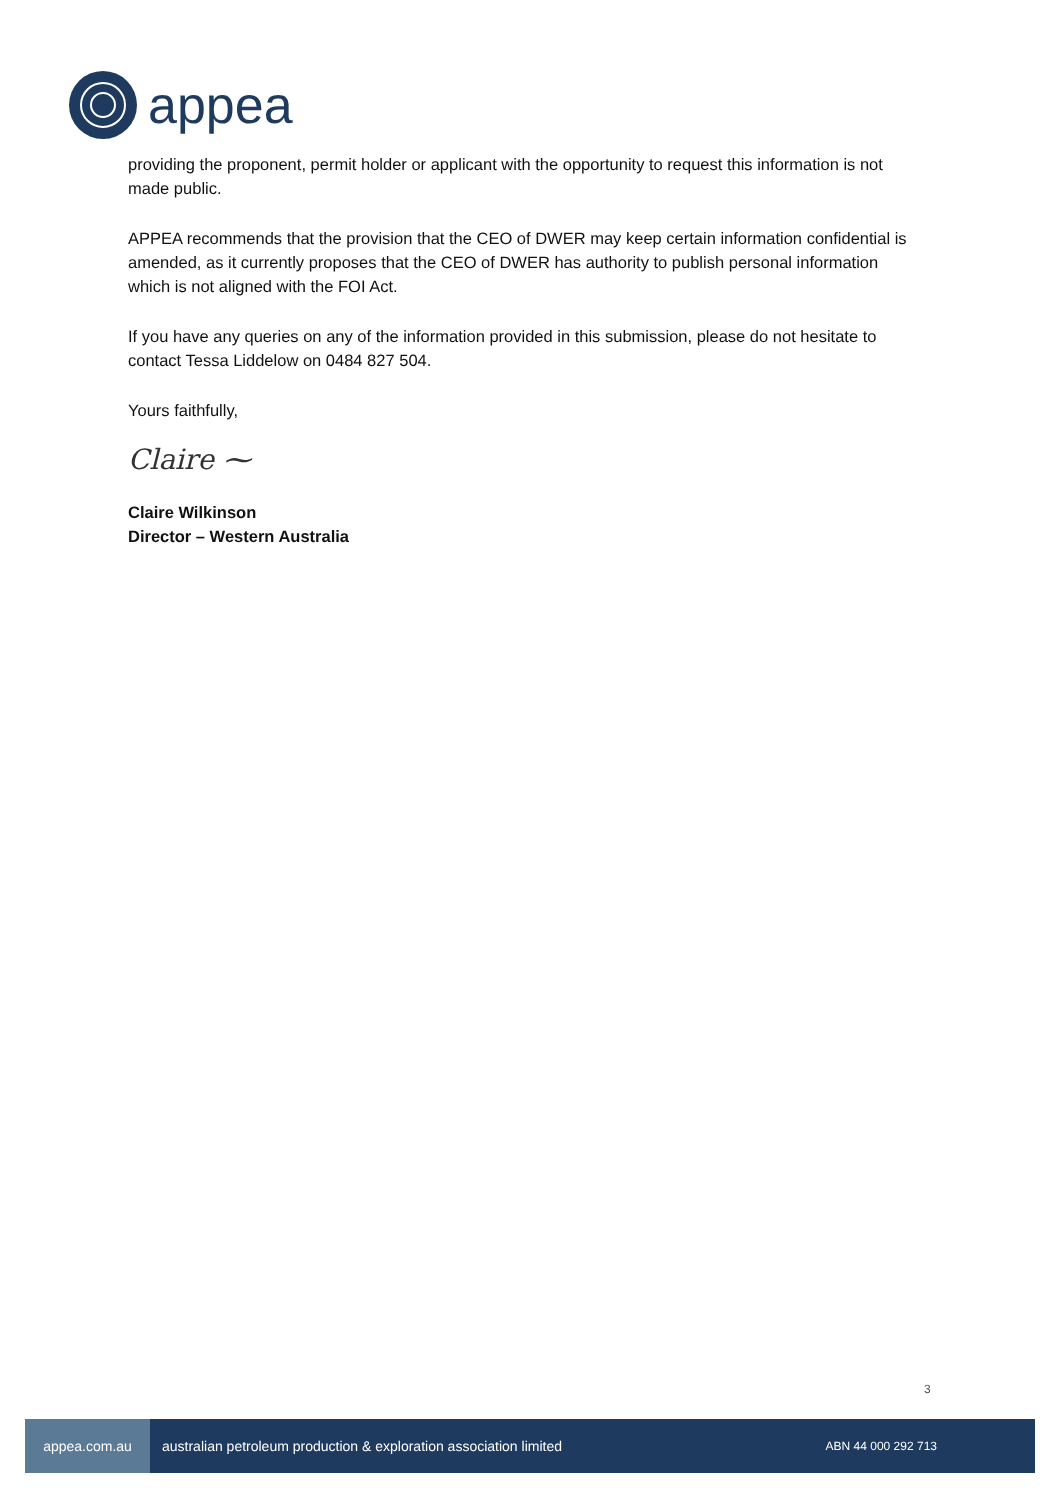appea
providing the proponent, permit holder or applicant with the opportunity to request this information is not made public.
APPEA recommends that the provision that the CEO of DWER may keep certain information confidential is amended, as it currently proposes that the CEO of DWER has authority to publish personal information which is not aligned with the FOI Act.
If you have any queries on any of the information provided in this submission, please do not hesitate to contact Tessa Liddelow on 0484 827 504.
Yours faithfully,
Claire ⁓
Claire Wilkinson
Director – Western Australia
3
appea.com.au
australian petroleum production & exploration association limited
ABN 44 000 292 713